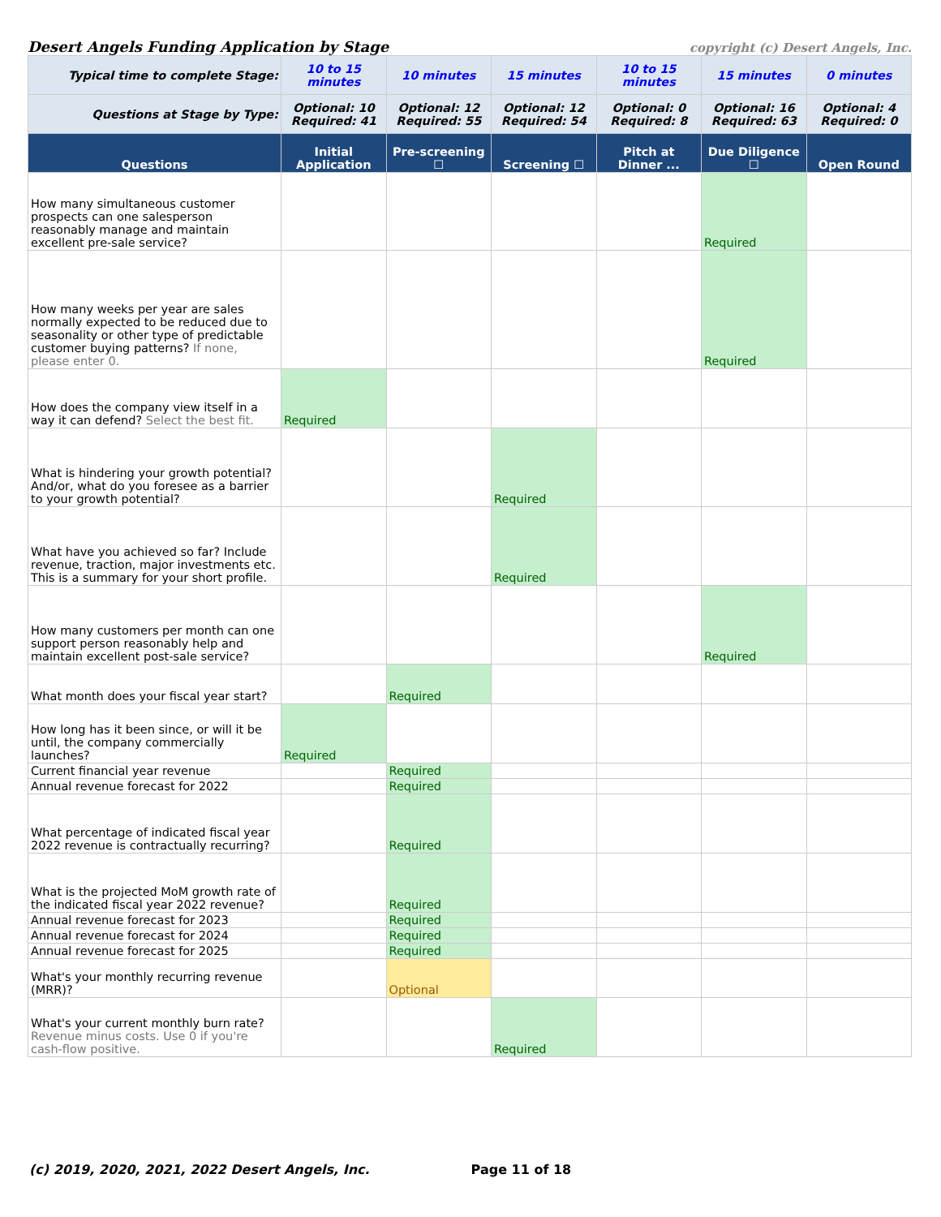Desert Angels Funding Application by Stage copyright (c) Desert Angels, Inc.
| Typical time to complete Stage: | 10 to 15 minutes | 10 minutes | 15 minutes | 10 to 15 minutes | 15 minutes | 0 minutes |
| Questions at Stage by Type: | Optional: 10 Required: 41 | Optional: 12 Required: 55 | Optional: 12 Required: 54 | Optional: 0 Required: 8 | Optional: 16 Required: 63 | Optional: 4 Required: 0 |
| Questions | Initial Application | Pre-screening ☐ | Screening ☐ | Pitch at Dinner ... | Due Diligence ☐ | Open Round |
| How many simultaneous customer prospects can one salesperson reasonably manage and maintain excellent pre-sale service? | | | | | Required | |
| How many weeks per year are sales normally expected to be reduced due to seasonality or other type of predictable customer buying patterns? If none, please enter 0. | | | | | Required | |
| How does the company view itself in a way it can defend? Select the best fit. | Required | | | | | |
| What is hindering your growth potential? And/or, what do you foresee as a barrier to your growth potential? | | | Required | | | |
| What have you achieved so far? Include revenue, traction, major investments etc. This is a summary for your short profile. | | | Required | | | |
| How many customers per month can one support person reasonably help and maintain excellent post-sale service? | | | | | Required | |
| What month does your fiscal year start? | | Required | | | | |
| How long has it been since, or will it be until, the company commercially launches? | Required | | | | | |
| Current financial year revenue | | Required | | | | |
| Annual revenue forecast for 2022 | | Required | | | | |
| What percentage of indicated fiscal year 2022 revenue is contractually recurring? | | Required | | | | |
| What is the projected MoM growth rate of the indicated fiscal year 2022 revenue? | | Required | | | | |
| Annual revenue forecast for 2023 | | Required | | | | |
| Annual revenue forecast for 2024 | | Required | | | | |
| Annual revenue forecast for 2025 | | Required | | | | |
| What's your monthly recurring revenue (MRR)? | | Optional | | | | |
| What's your current monthly burn rate? Revenue minus costs. Use 0 if you're cash-flow positive. | | | Required | | | |
(c) 2019, 2020, 2021, 2022 Desert Angels, Inc. Page 11 of 18